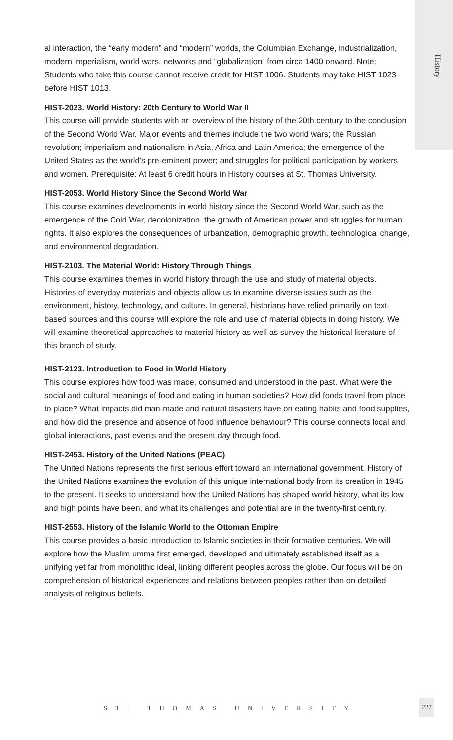History
al interaction, the “early modern” and “modern” worlds, the Columbian Exchange, industrialization, modern imperialism, world wars, networks and “globalization” from circa 1400 onward. Note: Students who take this course cannot receive credit for HIST 1006. Students may take HIST 1023 before HIST 1013.
HIST-2023. World History: 20th Century to World War II
This course will provide students with an overview of the history of the 20th century to the conclusion of the Second World War. Major events and themes include the two world wars; the Russian revolution; imperialism and nationalism in Asia, Africa and Latin America; the emergence of the United States as the world’s pre-eminent power; and struggles for political participation by workers and women. Prerequisite: At least 6 credit hours in History courses at St. Thomas University.
HIST-2053. World History Since the Second World War
This course examines developments in world history since the Second World War, such as the emergence of the Cold War, decolonization, the growth of American power and struggles for human rights. It also explores the consequences of urbanization, demographic growth, technological change, and environmental degradation.
HIST-2103. The Material World: History Through Things
This course examines themes in world history through the use and study of material objects. Histories of everyday materials and objects allow us to examine diverse issues such as the environment, history, technology, and culture. In general, historians have relied primarily on text-based sources and this course will explore the role and use of material objects in doing history. We will examine theoretical approaches to material history as well as survey the historical literature of this branch of study.
HIST-2123. Introduction to Food in World History
This course explores how food was made, consumed and understood in the past. What were the social and cultural meanings of food and eating in human societies? How did foods travel from place to place? What impacts did man-made and natural disasters have on eating habits and food supplies, and how did the presence and absence of food influence behaviour? This course connects local and global interactions, past events and the present day through food.
HIST-2453. History of the United Nations (PEAC)
The United Nations represents the first serious effort toward an international government. History of the United Nations examines the evolution of this unique international body from its creation in 1945 to the present. It seeks to understand how the United Nations has shaped world history, what its low and high points have been, and what its challenges and potential are in the twenty-first century.
HIST-2553. History of the Islamic World to the Ottoman Empire
This course provides a basic introduction to Islamic societies in their formative centuries. We will explore how the Muslim umma first emerged, developed and ultimately established itself as a unifying yet far from monolithic ideal, linking different peoples across the globe. Our focus will be on comprehension of historical experiences and relations between peoples rather than on detailed analysis of religious beliefs.
ST. THOMAS UNIVERSITY
227